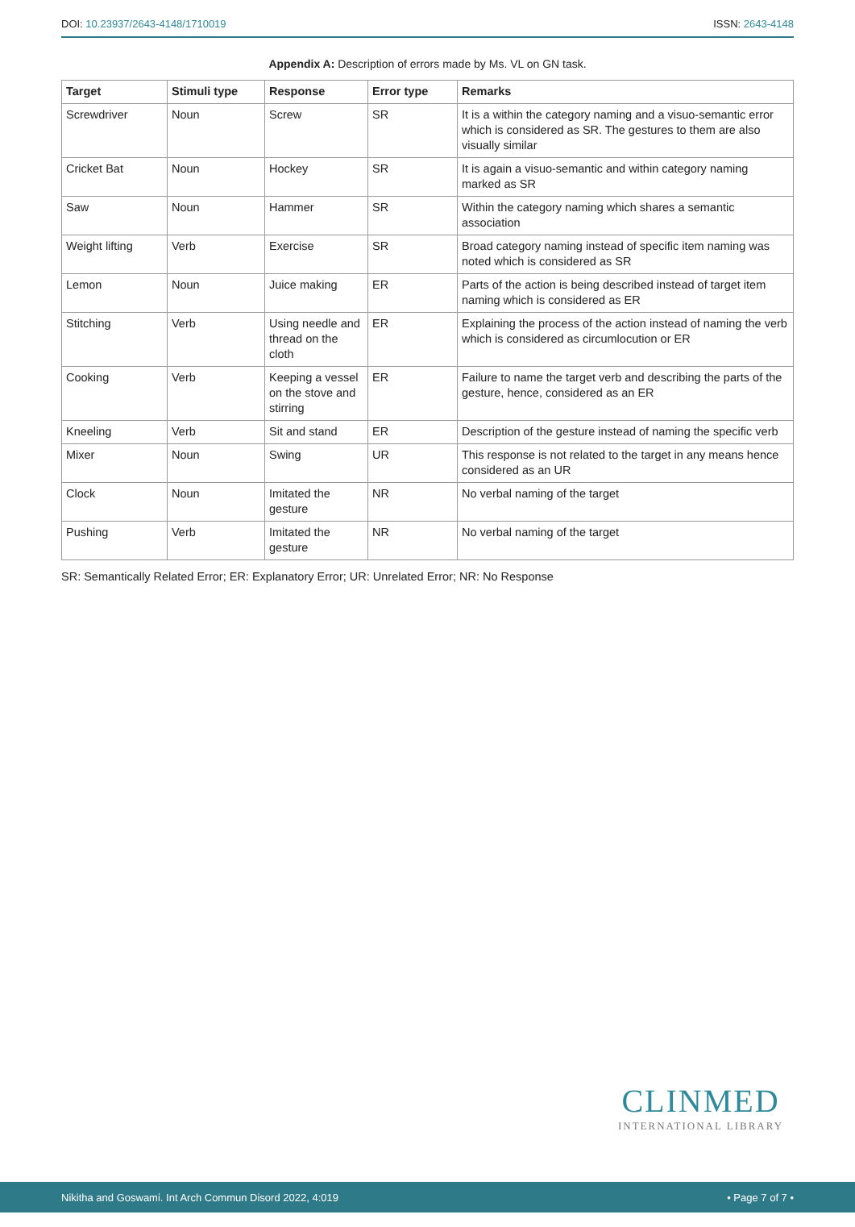DOI: 10.23937/2643-4148/1710019
ISSN: 2643-4148
Appendix A: Description of errors made by Ms. VL on GN task.
| Target | Stimuli type | Response | Error type | Remarks |
| --- | --- | --- | --- | --- |
| Screwdriver | Noun | Screw | SR | It is a within the category naming and a visuo-semantic error which is considered as SR. The gestures to them are also visually similar |
| Cricket Bat | Noun | Hockey | SR | It is again a visuo-semantic and within category naming marked as SR |
| Saw | Noun | Hammer | SR | Within the category naming which shares a semantic association |
| Weight lifting | Verb | Exercise | SR | Broad category naming instead of specific item naming was noted which is considered as SR |
| Lemon | Noun | Juice making | ER | Parts of the action is being described instead of target item naming which is considered as ER |
| Stitching | Verb | Using needle and thread on the cloth | ER | Explaining the process of the action instead of naming the verb which is considered as circumlocution or ER |
| Cooking | Verb | Keeping a vessel on the stove and stirring | ER | Failure to name the target verb and describing the parts of the gesture, hence, considered as an ER |
| Kneeling | Verb | Sit and stand | ER | Description of the gesture instead of naming the specific verb |
| Mixer | Noun | Swing | UR | This response is not related to the target in any means hence considered as an UR |
| Clock | Noun | Imitated the gesture | NR | No verbal naming of the target |
| Pushing | Verb | Imitated the gesture | NR | No verbal naming of the target |
SR: Semantically Related Error; ER: Explanatory Error; UR: Unrelated Error; NR: No Response
CLINMED
INTERNATIONAL LIBRARY
Nikitha and Goswami. Int Arch Commun Disord 2022, 4:019 • Page 7 of 7 •